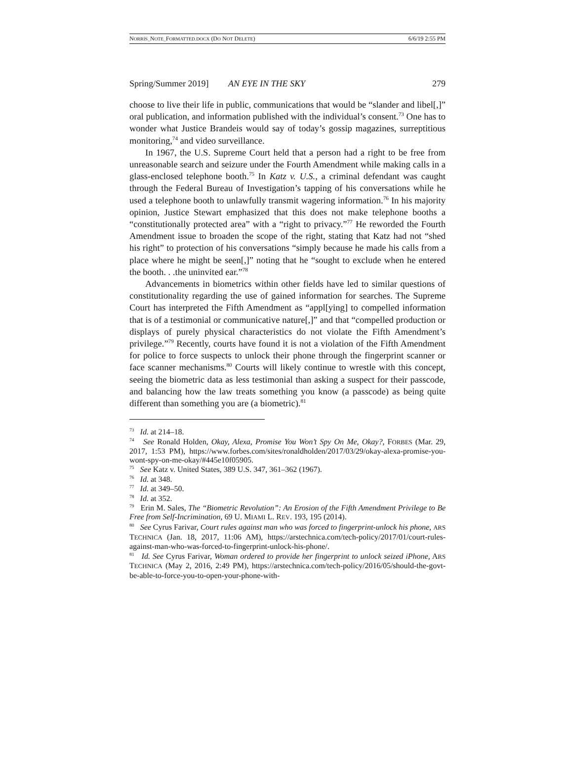NORRIS_NOTE_FORMATTED.DOCX (DO NOT DELETE) 6/6/19 2:55 PM
Spring/Summer 2019] AN EYE IN THE SKY 279
choose to live their life in public, communications that would be “slander and libel[,]” oral publication, and information published with the individual’s consent.<sup>73</sup> One has to wonder what Justice Brandeis would say of today’s gossip magazines, surreptitious monitoring,<sup>74</sup> and video surveillance.
In 1967, the U.S. Supreme Court held that a person had a right to be free from unreasonable search and seizure under the Fourth Amendment while making calls in a glass-enclosed telephone booth.<sup>75</sup> In Katz v. U.S., a criminal defendant was caught through the Federal Bureau of Investigation’s tapping of his conversations while he used a telephone booth to unlawfully transmit wagering information.<sup>76</sup> In his majority opinion, Justice Stewart emphasized that this does not make telephone booths a “constitutionally protected area” with a “right to privacy.”<sup>77</sup> He reworded the Fourth Amendment issue to broaden the scope of the right, stating that Katz had not “shed his right” to protection of his conversations “simply because he made his calls from a place where he might be seen[,]” noting that he “sought to exclude when he entered the booth. . .the uninvited ear.”<sup>78</sup>
Advancements in biometrics within other fields have led to similar questions of constitutionality regarding the use of gained information for searches. The Supreme Court has interpreted the Fifth Amendment as “appl[ying] to compelled information that is of a testimonial or communicative nature[,]” and that “compelled production or displays of purely physical characteristics do not violate the Fifth Amendment’s privilege.”<sup>79</sup> Recently, courts have found it is not a violation of the Fifth Amendment for police to force suspects to unlock their phone through the fingerprint scanner or face scanner mechanisms.<sup>80</sup> Courts will likely continue to wrestle with this concept, seeing the biometric data as less testimonial than asking a suspect for their passcode, and balancing how the law treats something you know (a passcode) as being quite different than something you are (a biometric).<sup>81</sup>
<sup>73</sup> Id. at 214–18.
<sup>74</sup> See Ronald Holden, Okay, Alexa, Promise You Won’t Spy On Me, Okay?, FORBES (Mar. 29, 2017, 1:53 PM), https://www.forbes.com/sites/ronaldholden/2017/03/29/okay-alexa-promise-you-wont-spy-on-me-okay/#445e10f05905.
<sup>75</sup> See Katz v. United States, 389 U.S. 347, 361–362 (1967).
<sup>76</sup> Id. at 348.
<sup>77</sup> Id. at 349–50.
<sup>78</sup> Id. at 352.
<sup>79</sup> Erin M. Sales, The “Biometric Revolution”: An Erosion of the Fifth Amendment Privilege to Be Free from Self-Incrimination, 69 U. MIAMI L. REV. 193, 195 (2014).
<sup>80</sup> See Cyrus Farivar, Court rules against man who was forced to fingerprint-unlock his phone, ARS TECHNICA (Jan. 18, 2017, 11:06 AM), https://arstechnica.com/tech-policy/2017/01/court-rules-against-man-who-was-forced-to-fingerprint-unlock-his-phone/.
<sup>81</sup> Id. See Cyrus Farivar, Woman ordered to provide her fingerprint to unlock seized iPhone, ARS TECHNICA (May 2, 2016, 2:49 PM), https://arstechnica.com/tech-policy/2016/05/should-the-govt-be-able-to-force-you-to-open-your-phone-with-